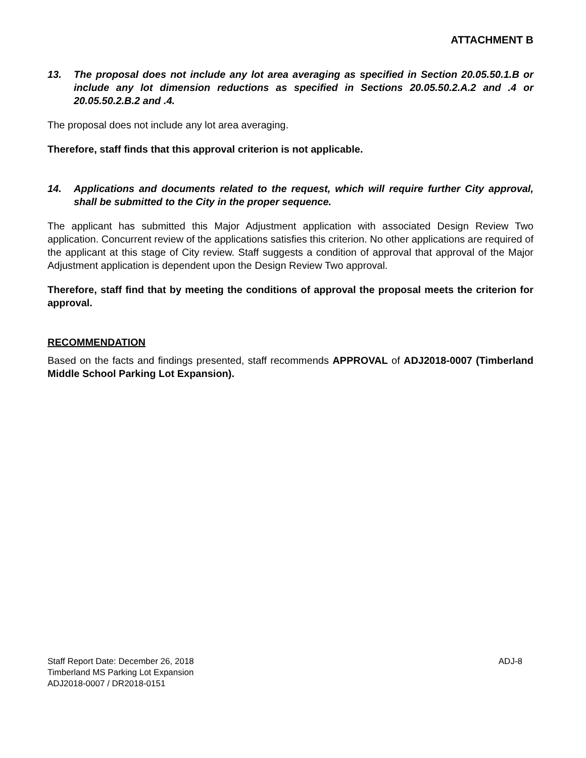ATTACHMENT B
13. The proposal does not include any lot area averaging as specified in Section 20.05.50.1.B or include any lot dimension reductions as specified in Sections 20.05.50.2.A.2 and .4 or 20.05.50.2.B.2 and .4.
The proposal does not include any lot area averaging.
Therefore, staff finds that this approval criterion is not applicable.
14. Applications and documents related to the request, which will require further City approval, shall be submitted to the City in the proper sequence.
The applicant has submitted this Major Adjustment application with associated Design Review Two application. Concurrent review of the applications satisfies this criterion. No other applications are required of the applicant at this stage of City review. Staff suggests a condition of approval that approval of the Major Adjustment application is dependent upon the Design Review Two approval.
Therefore, staff find that by meeting the conditions of approval the proposal meets the criterion for approval.
RECOMMENDATION
Based on the facts and findings presented, staff recommends APPROVAL of ADJ2018-0007 (Timberland Middle School Parking Lot Expansion).
ADJ-8 Staff Report Date: December 26, 2018
Timberland MS Parking Lot Expansion
ADJ2018-0007 / DR2018-0151